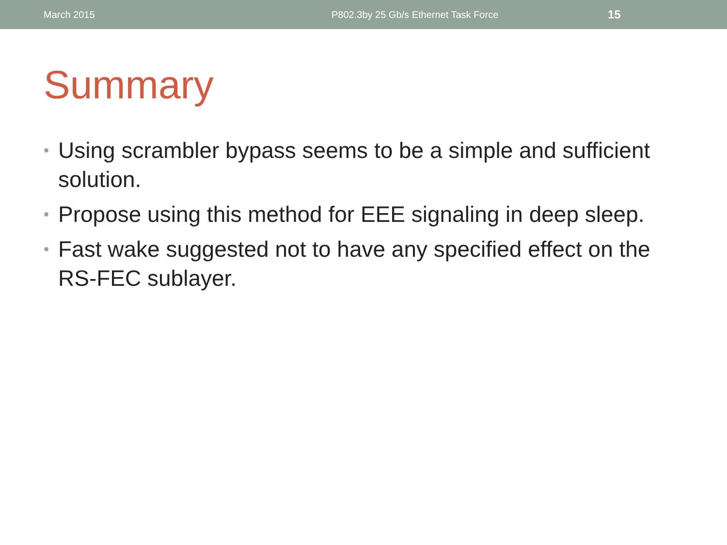March 2015 P802.3by 25 Gb/s Ethernet Task Force
15
Summary
• Using scrambler bypass seems to be a simple and sufficient solution.
• Propose using this method for EEE signaling in deep sleep.
• Fast wake suggested not to have any specified effect on the RS-FEC sublayer.